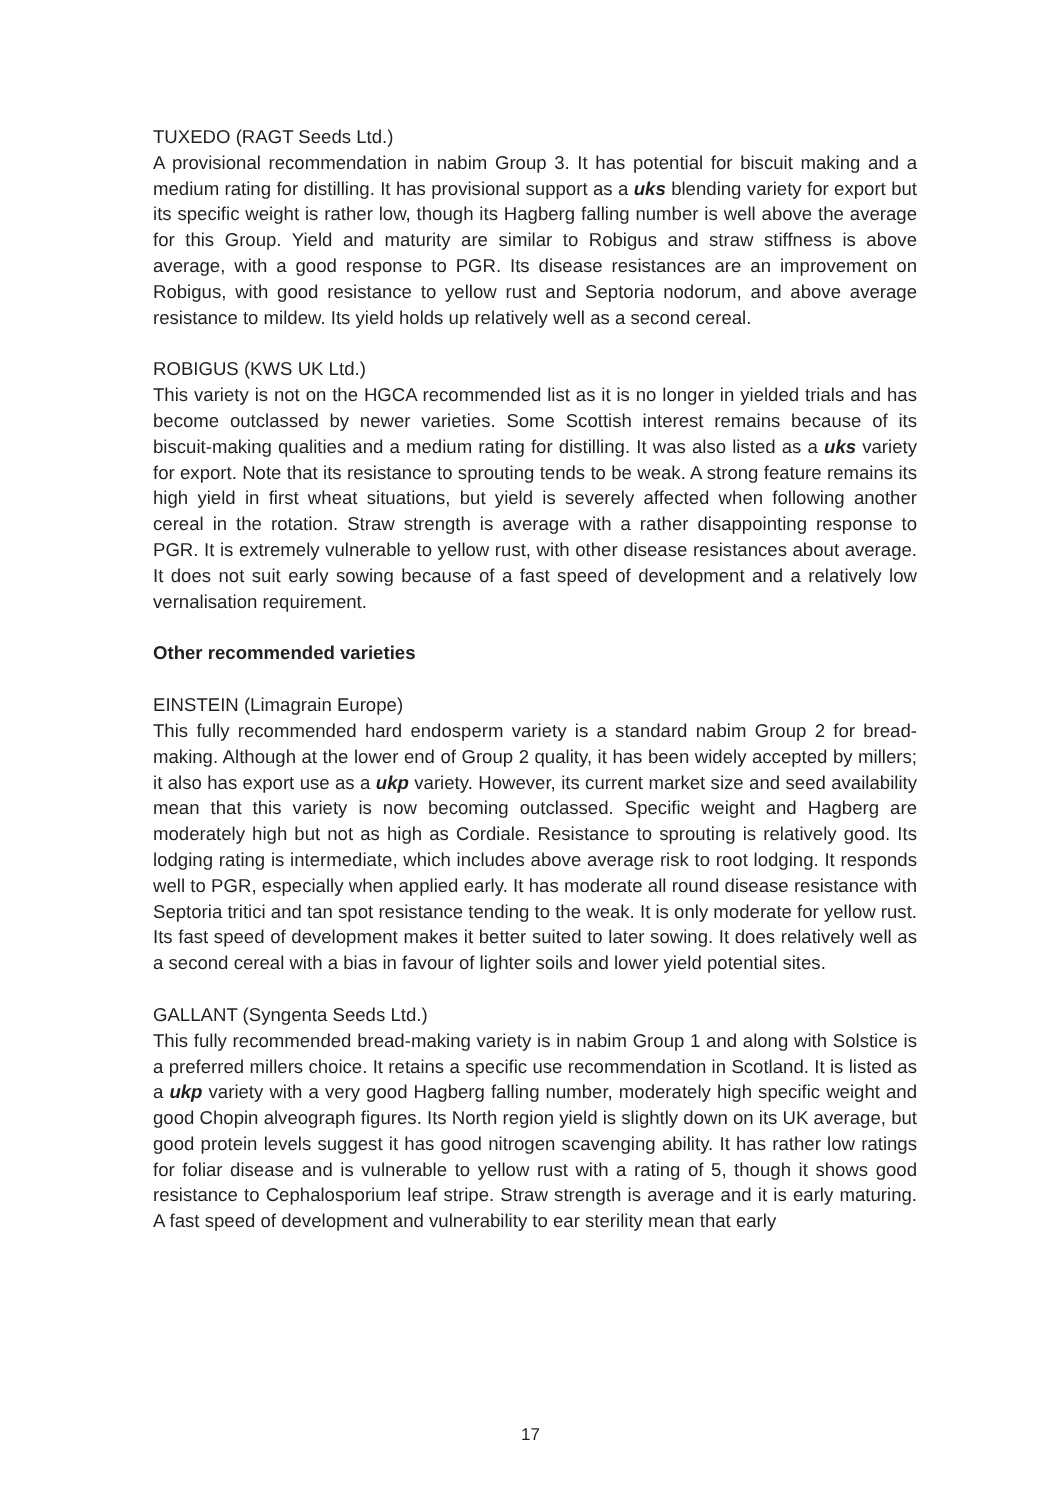TUXEDO (RAGT Seeds Ltd.)
A provisional recommendation in nabim Group 3. It has potential for biscuit making and a medium rating for distilling. It has provisional support as a uks blending variety for export but its specific weight is rather low, though its Hagberg falling number is well above the average for this Group. Yield and maturity are similar to Robigus and straw stiffness is above average, with a good response to PGR. Its disease resistances are an improvement on Robigus, with good resistance to yellow rust and Septoria nodorum, and above average resistance to mildew. Its yield holds up relatively well as a second cereal.
ROBIGUS (KWS UK Ltd.)
This variety is not on the HGCA recommended list as it is no longer in yielded trials and has become outclassed by newer varieties. Some Scottish interest remains because of its biscuit-making qualities and a medium rating for distilling. It was also listed as a uks variety for export. Note that its resistance to sprouting tends to be weak. A strong feature remains its high yield in first wheat situations, but yield is severely affected when following another cereal in the rotation. Straw strength is average with a rather disappointing response to PGR. It is extremely vulnerable to yellow rust, with other disease resistances about average. It does not suit early sowing because of a fast speed of development and a relatively low vernalisation requirement.
Other recommended varieties
EINSTEIN (Limagrain Europe)
This fully recommended hard endosperm variety is a standard nabim Group 2 for bread-making. Although at the lower end of Group 2 quality, it has been widely accepted by millers; it also has export use as a ukp variety. However, its current market size and seed availability mean that this variety is now becoming outclassed. Specific weight and Hagberg are moderately high but not as high as Cordiale. Resistance to sprouting is relatively good. Its lodging rating is intermediate, which includes above average risk to root lodging. It responds well to PGR, especially when applied early. It has moderate all round disease resistance with Septoria tritici and tan spot resistance tending to the weak. It is only moderate for yellow rust. Its fast speed of development makes it better suited to later sowing. It does relatively well as a second cereal with a bias in favour of lighter soils and lower yield potential sites.
GALLANT (Syngenta Seeds Ltd.)
This fully recommended bread-making variety is in nabim Group 1 and along with Solstice is a preferred millers choice. It retains a specific use recommendation in Scotland. It is listed as a ukp variety with a very good Hagberg falling number, moderately high specific weight and good Chopin alveograph figures. Its North region yield is slightly down on its UK average, but good protein levels suggest it has good nitrogen scavenging ability. It has rather low ratings for foliar disease and is vulnerable to yellow rust with a rating of 5, though it shows good resistance to Cephalosporium leaf stripe. Straw strength is average and it is early maturing. A fast speed of development and vulnerability to ear sterility mean that early
17